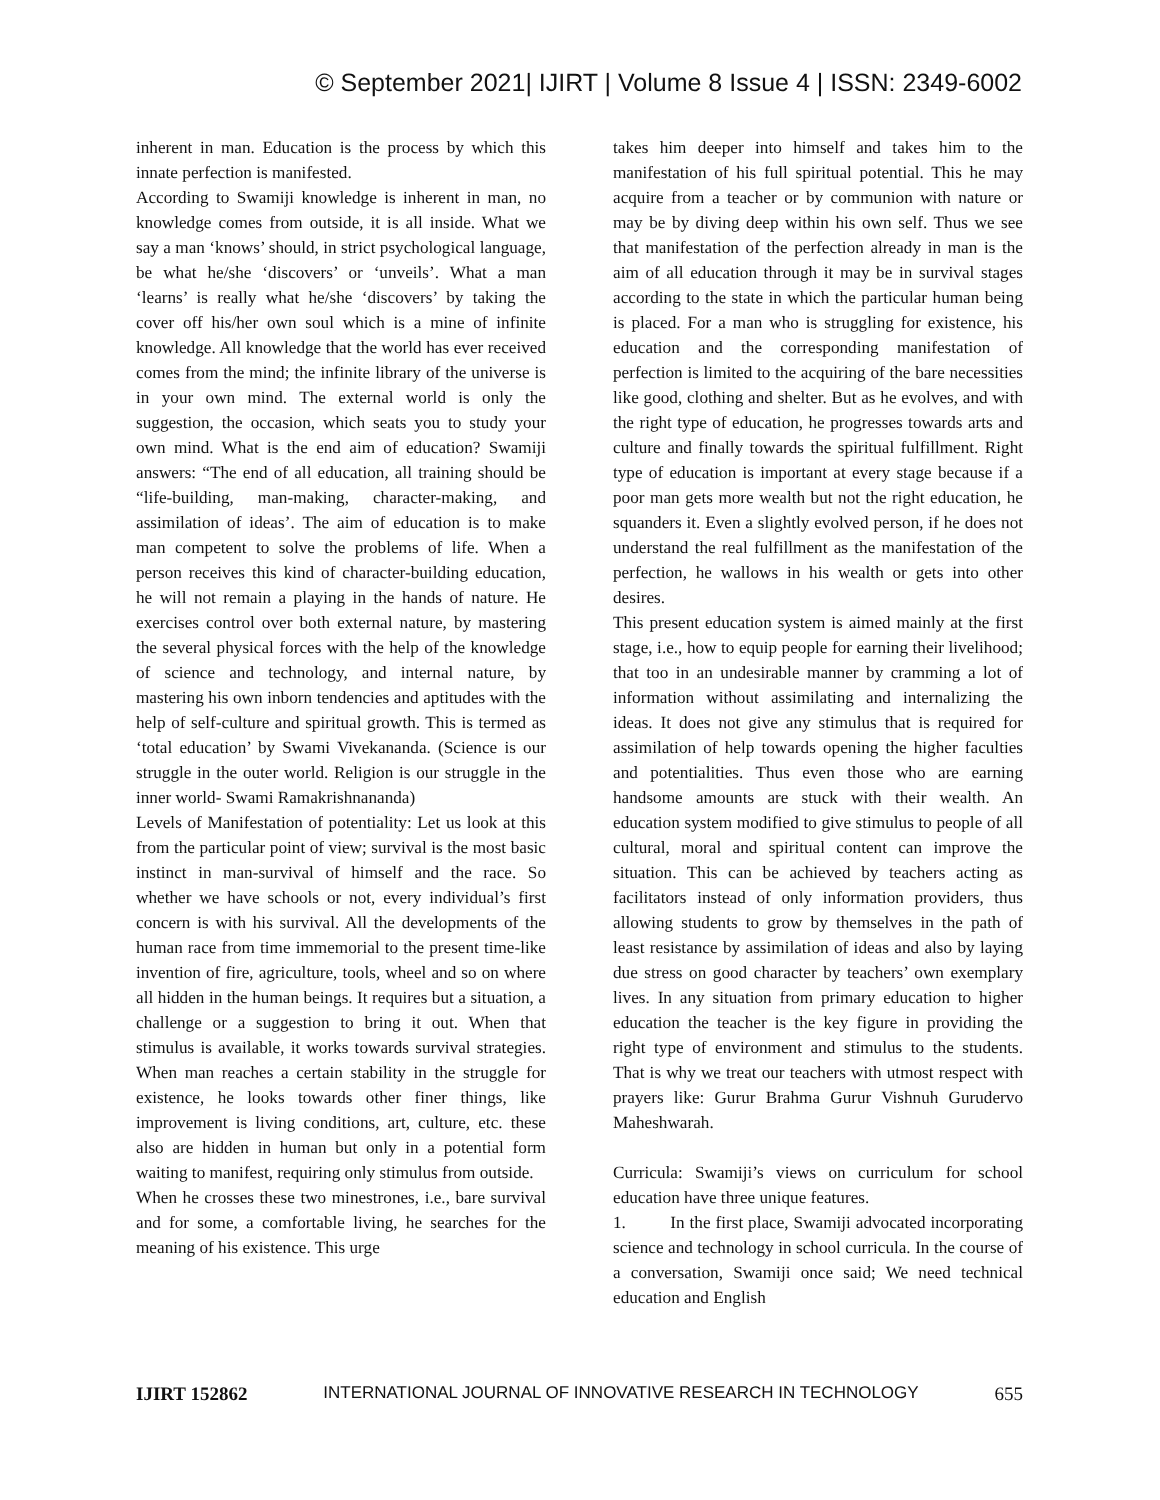© September 2021| IJIRT | Volume 8 Issue 4 | ISSN: 2349-6002
inherent in man. Education is the process by which this innate perfection is manifested.
According to Swamiji knowledge is inherent in man, no knowledge comes from outside, it is all inside. What we say a man ‘knows’ should, in strict psychological language, be what he/she ‘discovers’ or ‘unveils’. What a man ‘learns’ is really what he/she ‘discovers’ by taking the cover off his/her own soul which is a mine of infinite knowledge. All knowledge that the world has ever received comes from the mind; the infinite library of the universe is in your own mind. The external world is only the suggestion, the occasion, which seats you to study your own mind. What is the end aim of education? Swamiji answers: “The end of all education, all training should be “life-building, man-making, character-making, and assimilation of ideas’. The aim of education is to make man competent to solve the problems of life. When a person receives this kind of character-building education, he will not remain a playing in the hands of nature. He exercises control over both external nature, by mastering the several physical forces with the help of the knowledge of science and technology, and internal nature, by mastering his own inborn tendencies and aptitudes with the help of self-culture and spiritual growth. This is termed as ‘total education’ by Swami Vivekananda. (Science is our struggle in the outer world. Religion is our struggle in the inner world- Swami Ramakrishnananda)
Levels of Manifestation of potentiality: Let us look at this from the particular point of view; survival is the most basic instinct in man-survival of himself and the race. So whether we have schools or not, every individual’s first concern is with his survival. All the developments of the human race from time immemorial to the present time-like invention of fire, agriculture, tools, wheel and so on where all hidden in the human beings. It requires but a situation, a challenge or a suggestion to bring it out. When that stimulus is available, it works towards survival strategies. When man reaches a certain stability in the struggle for existence, he looks towards other finer things, like improvement is living conditions, art, culture, etc. these also are hidden in human but only in a potential form waiting to manifest, requiring only stimulus from outside.
When he crosses these two minestrones, i.e., bare survival and for some, a comfortable living, he searches for the meaning of his existence. This urge
takes him deeper into himself and takes him to the manifestation of his full spiritual potential. This he may acquire from a teacher or by communion with nature or may be by diving deep within his own self. Thus we see that manifestation of the perfection already in man is the aim of all education through it may be in survival stages according to the state in which the particular human being is placed. For a man who is struggling for existence, his education and the corresponding manifestation of perfection is limited to the acquiring of the bare necessities like good, clothing and shelter. But as he evolves, and with the right type of education, he progresses towards arts and culture and finally towards the spiritual fulfillment. Right type of education is important at every stage because if a poor man gets more wealth but not the right education, he squanders it. Even a slightly evolved person, if he does not understand the real fulfillment as the manifestation of the perfection, he wallows in his wealth or gets into other desires.
This present education system is aimed mainly at the first stage, i.e., how to equip people for earning their livelihood; that too in an undesirable manner by cramming a lot of information without assimilating and internalizing the ideas. It does not give any stimulus that is required for assimilation of help towards opening the higher faculties and potentialities. Thus even those who are earning handsome amounts are stuck with their wealth. An education system modified to give stimulus to people of all cultural, moral and spiritual content can improve the situation. This can be achieved by teachers acting as facilitators instead of only information providers, thus allowing students to grow by themselves in the path of least resistance by assimilation of ideas and also by laying due stress on good character by teachers’ own exemplary lives. In any situation from primary education to higher education the teacher is the key figure in providing the right type of environment and stimulus to the students. That is why we treat our teachers with utmost respect with prayers like: Gurur Brahma Gurur Vishnuh Gurudervo Maheshwarah.
Curricula: Swamiji’s views on curriculum for school education have three unique features.
1. In the first place, Swamiji advocated incorporating science and technology in school curricula. In the course of a conversation, Swamiji once said; We need technical education and English
IJIRT 152862 INTERNATIONAL JOURNAL OF INNOVATIVE RESEARCH IN TECHNOLOGY 655